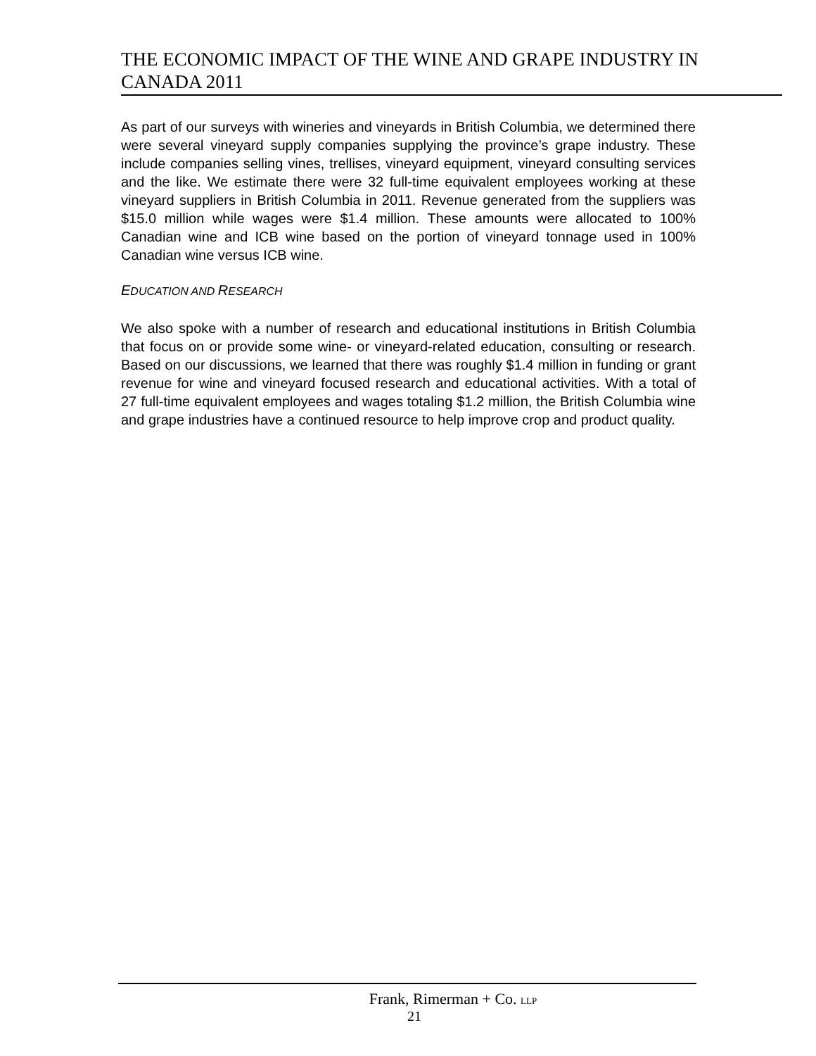THE ECONOMIC IMPACT OF THE WINE AND GRAPE INDUSTRY IN CANADA 2011
As part of our surveys with wineries and vineyards in British Columbia, we determined there were several vineyard supply companies supplying the province’s grape industry. These include companies selling vines, trellises, vineyard equipment, vineyard consulting services and the like. We estimate there were 32 full-time equivalent employees working at these vineyard suppliers in British Columbia in 2011. Revenue generated from the suppliers was $15.0 million while wages were $1.4 million. These amounts were allocated to 100% Canadian wine and ICB wine based on the portion of vineyard tonnage used in 100% Canadian wine versus ICB wine.
EDUCATION AND RESEARCH
We also spoke with a number of research and educational institutions in British Columbia that focus on or provide some wine- or vineyard-related education, consulting or research. Based on our discussions, we learned that there was roughly $1.4 million in funding or grant revenue for wine and vineyard focused research and educational activities. With a total of 27 full-time equivalent employees and wages totaling $1.2 million, the British Columbia wine and grape industries have a continued resource to help improve crop and product quality.
Frank, Rimerman + Co. LLP
21